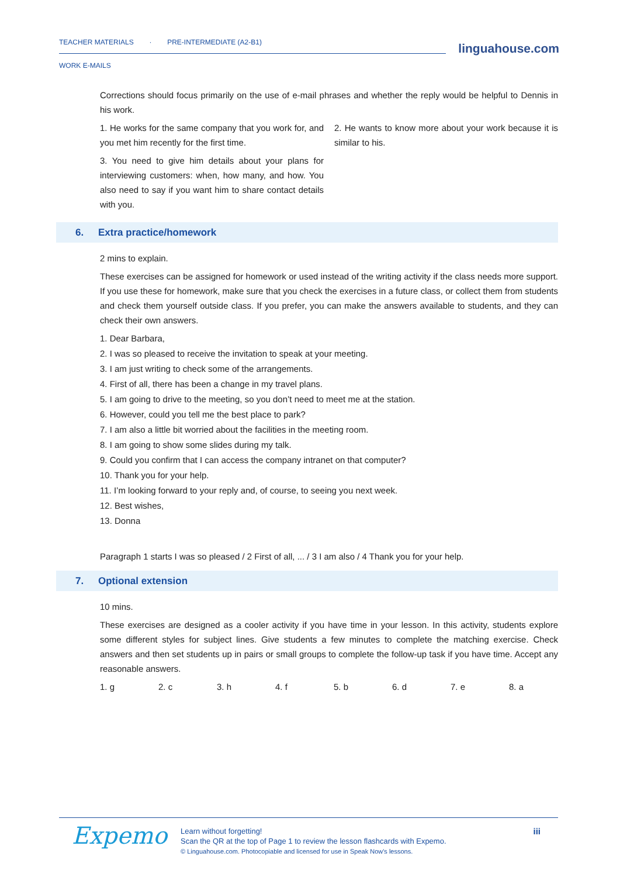TEACHER MATERIALS · PRE-INTERMEDIATE (A2-B1)
WORK E-MAILS
linguahouse.com
Corrections should focus primarily on the use of e-mail phrases and whether the reply would be helpful to Dennis in his work.
1. He works for the same company that you work for, and you met him recently for the first time.
3. You need to give him details about your plans for interviewing customers: when, how many, and how. You also need to say if you want him to share contact details with you.
2. He wants to know more about your work because it is similar to his.
6. Extra practice/homework
2 mins to explain.
These exercises can be assigned for homework or used instead of the writing activity if the class needs more support. If you use these for homework, make sure that you check the exercises in a future class, or collect them from students and check them yourself outside class. If you prefer, you can make the answers available to students, and they can check their own answers.
1. Dear Barbara,
2. I was so pleased to receive the invitation to speak at your meeting.
3. I am just writing to check some of the arrangements.
4. First of all, there has been a change in my travel plans.
5. I am going to drive to the meeting, so you don’t need to meet me at the station.
6. However, could you tell me the best place to park?
7. I am also a little bit worried about the facilities in the meeting room.
8. I am going to show some slides during my talk.
9. Could you confirm that I can access the company intranet on that computer?
10. Thank you for your help.
11. I’m looking forward to your reply and, of course, to seeing you next week.
12. Best wishes,
13. Donna
Paragraph 1 starts I was so pleased / 2 First of all, ... / 3 I am also / 4 Thank you for your help.
7. Optional extension
10 mins.
These exercises are designed as a cooler activity if you have time in your lesson. In this activity, students explore some different styles for subject lines. Give students a few minutes to complete the matching exercise. Check answers and then set students up in pairs or small groups to complete the follow-up task if you have time. Accept any reasonable answers.
| 1. g | 2. c | 3. h | 4. f | 5. b | 6. d | 7. e | 8. a |
Expemo
Learn without forgetting!
Scan the QR at the top of Page 1 to review the lesson flashcards with Expemo.
© Linguahouse.com. Photocopiable and licensed for use in Speak Now's lessons.
iii